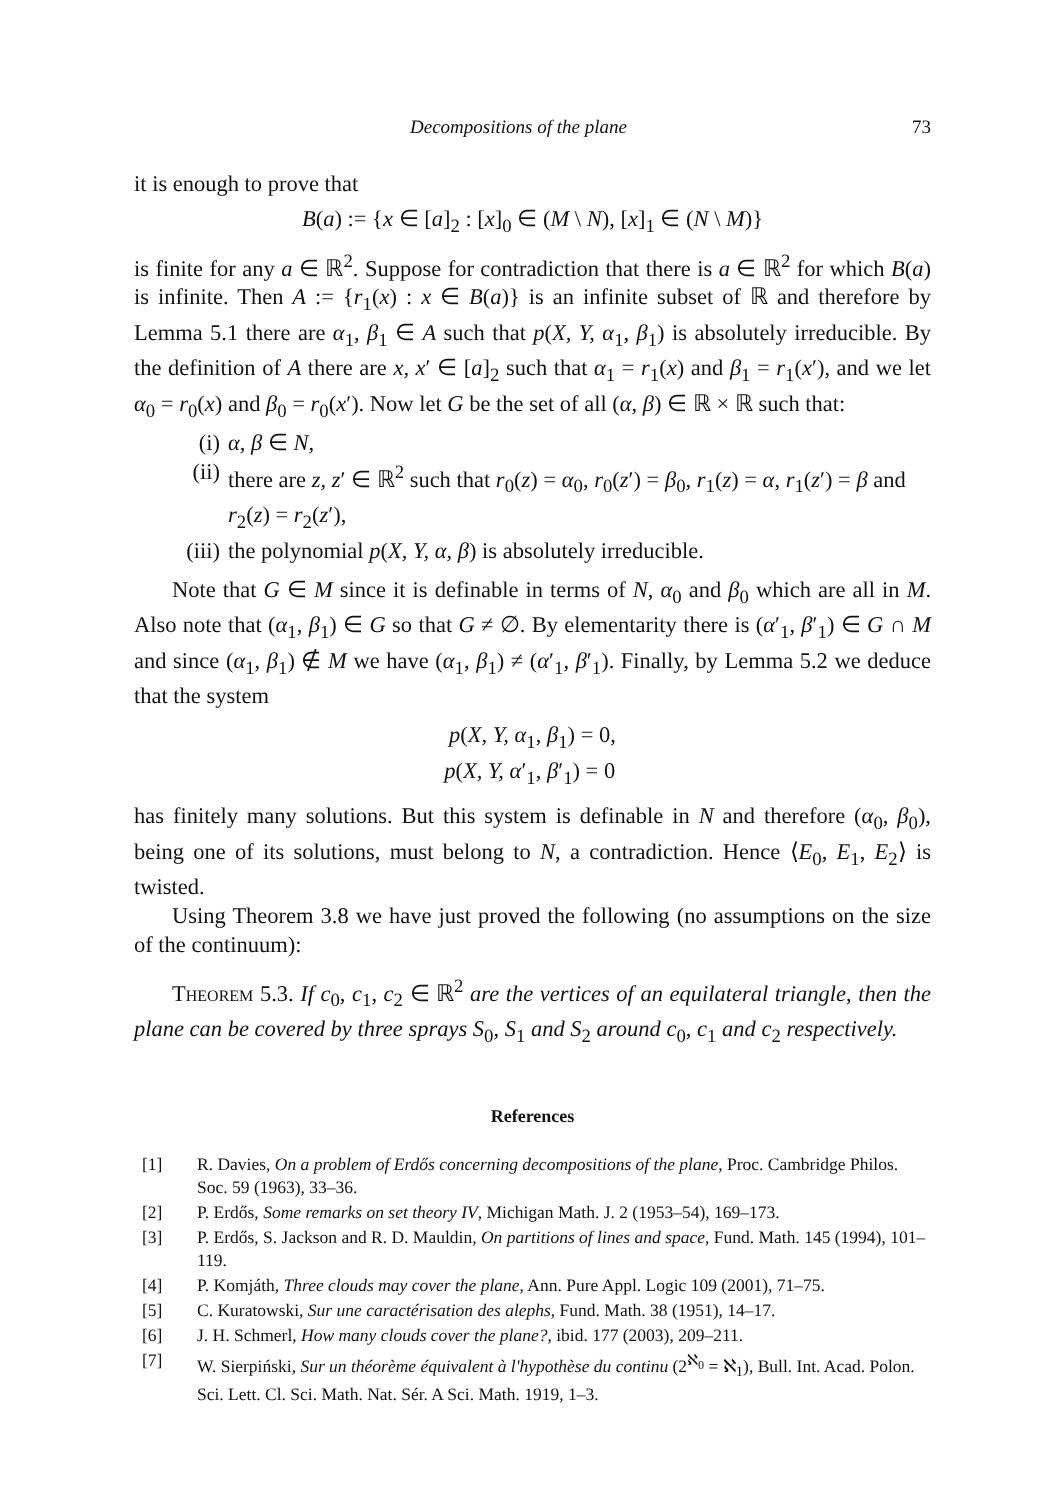Decompositions of the plane 73
it is enough to prove that
B(a) := {x ∈ [a]<sub>2</sub> : [x]<sub>0</sub> ∈ (M \ N), [x]<sub>1</sub> ∈ (N \ M)}
is finite for any a ∈ ℝ<sup>2</sup>. Suppose for contradiction that there is a ∈ ℝ<sup>2</sup> for which B(a) is infinite. Then A := {r<sub>1</sub>(x) : x ∈ B(a)} is an infinite subset of ℝ and therefore by Lemma 5.1 there are α<sub>1</sub>, β<sub>1</sub> ∈ A such that p(X, Y, α<sub>1</sub>, β<sub>1</sub>) is absolutely irreducible. By the definition of A there are x, x′ ∈ [a]<sub>2</sub> such that α<sub>1</sub> = r<sub>1</sub>(x) and β<sub>1</sub> = r<sub>1</sub>(x′), and we let α<sub>0</sub> = r<sub>0</sub>(x) and β<sub>0</sub> = r<sub>0</sub>(x′). Now let G be the set of all (α, β) ∈ ℝ × ℝ such that:
(i) α, β ∈ N,
(ii) there are z, z′ ∈ ℝ<sup>2</sup> such that r<sub>0</sub>(z) = α<sub>0</sub>, r<sub>0</sub>(z′) = β<sub>0</sub>, r<sub>1</sub>(z) = α, r<sub>1</sub>(z′) = β and r<sub>2</sub>(z) = r<sub>2</sub>(z′),
(iii) the polynomial p(X, Y, α, β) is absolutely irreducible.
Note that G ∈ M since it is definable in terms of N, α<sub>0</sub> and β<sub>0</sub> which are all in M. Also note that (α<sub>1</sub>, β<sub>1</sub>) ∈ G so that G ≠ ∅. By elementarity there is (α′<sub>1</sub>, β′<sub>1</sub>) ∈ G ∩ M and since (α<sub>1</sub>, β<sub>1</sub>) ∉ M we have (α<sub>1</sub>, β<sub>1</sub>) ≠ (α′<sub>1</sub>, β′<sub>1</sub>). Finally, by Lemma 5.2 we deduce that the system
p(X, Y, α<sub>1</sub>, β<sub>1</sub>) = 0,
p(X, Y, α′<sub>1</sub>, β′<sub>1</sub>) = 0
has finitely many solutions. But this system is definable in N and therefore (α<sub>0</sub>, β<sub>0</sub>), being one of its solutions, must belong to N, a contradiction. Hence ⟨E<sub>0</sub>, E<sub>1</sub>, E<sub>2</sub>⟩ is twisted.
Using Theorem 3.8 we have just proved the following (no assumptions on the size of the continuum):
Theorem 5.3. If c<sub>0</sub>, c<sub>1</sub>, c<sub>2</sub> ∈ ℝ<sup>2</sup> are the vertices of an equilateral triangle, then the plane can be covered by three sprays S<sub>0</sub>, S<sub>1</sub> and S<sub>2</sub> around c<sub>0</sub>, c<sub>1</sub> and c<sub>2</sub> respectively.
References
[1] R. Davies, On a problem of Erdős concerning decompositions of the plane, Proc. Cambridge Philos. Soc. 59 (1963), 33–36.
[2] P. Erdős, Some remarks on set theory IV, Michigan Math. J. 2 (1953–54), 169–173.
[3] P. Erdős, S. Jackson and R. D. Mauldin, On partitions of lines and space, Fund. Math. 145 (1994), 101–119.
[4] P. Komjáth, Three clouds may cover the plane, Ann. Pure Appl. Logic 109 (2001), 71–75.
[5] C. Kuratowski, Sur une caractérisation des alephs, Fund. Math. 38 (1951), 14–17.
[6] J. H. Schmerl, How many clouds cover the plane?, ibid. 177 (2003), 209–211.
[7] W. Sierpiński, Sur un théorème équivalent à l'hypothèse du continu (2<sup>ℵ<sub>0</sub></sup> = ℵ<sub>1</sub>), Bull. Int. Acad. Polon. Sci. Lett. Cl. Sci. Math. Nat. Sér. A Sci. Math. 1919, 1–3.